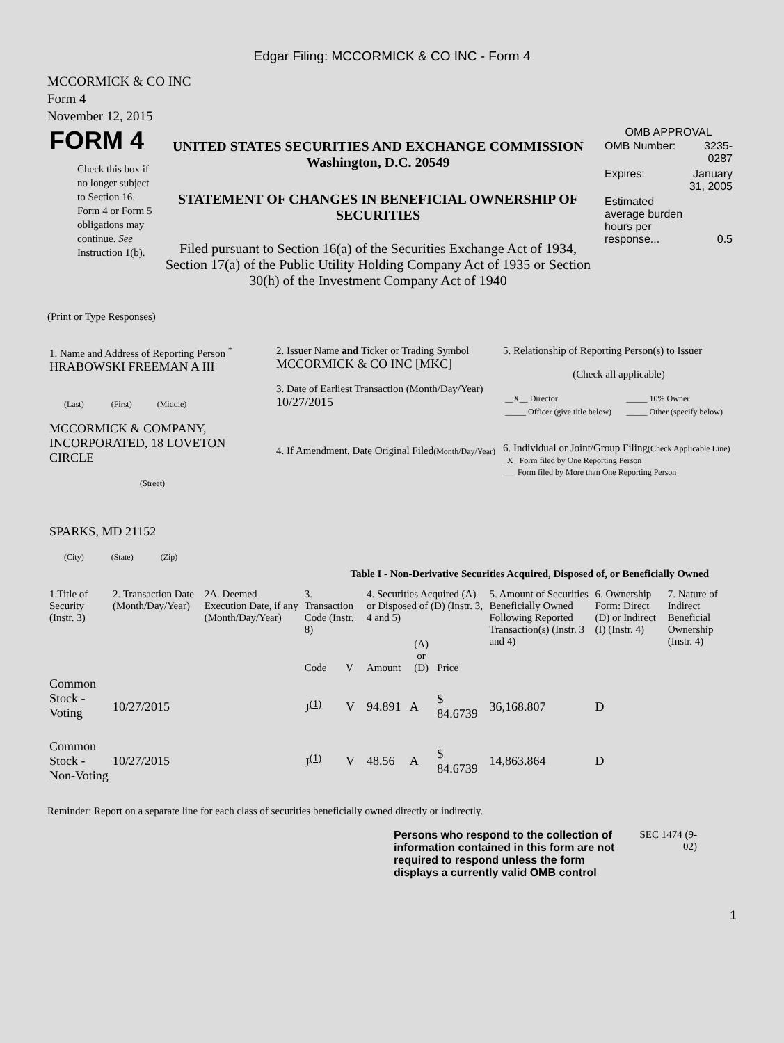Edgar Filing: MCCORMICK & CO INC - Form 4
MCCORMICK & CO INC
Form 4
November 12, 2015
| FORM 4 Check this box if no longer subject to Section 16. Form 4 or Form 5 obligations may continue. See Instruction 1(b). | UNITED STATES SECURITIES AND EXCHANGE COMMISSION Washington, D.C. 20549 STATEMENT OF CHANGES IN BENEFICIAL OWNERSHIP OF SECURITIES Filed pursuant to Section 16(a) of the Securities Exchange Act of 1934, Section 17(a) of the Public Utility Holding Company Act of 1935 or Section 30(h) of the Investment Company Act of 1940 | OMB APPROVAL / OMB Number: / 3235-0287 / / Expires: / January 31, 2005 / / Estimated average burden hours per response... / 0.5 / |
(Print or Type Responses)
| 1. Name and Address of Reporting Person <sup>*</sup> HRABOWSKI FREEMAN A III (Last) (First) (Middle) MCCORMICK & COMPANY, INCORPORATED, 18 LOVETON CIRCLE (Street) SPARKS, MD 21152 (City) (State) (Zip) | 2. Issuer Name and Ticker or Trading Symbol MCCORMICK & CO INC [MKC] 3. Date of Earliest Transaction (Month/Day/Year) 10/27/2015 4. If Amendment, Date Original Filed (Month/Day/Year) | 5. Relationship of Reporting Person(s) to Issuer (Check all applicable) / __X__ Director / _____ 10% Owner / / _____ Officer (give title below) / _____ Other (specify below) / 6. Individual or Joint/Group Filing (Check Applicable Line) _X_ Form filed by One Reporting Person ___ Form filed by More than One Reporting Person |
Table I - Non-Derivative Securities Acquired, Disposed of, or Beneficially Owned
| 1.Title of Security (Instr. 3) | 2. Transaction Date (Month/Day/Year) | 2A. Deemed Execution Date, if any (Month/Day/Year) | 3. Transaction Code (Instr. 8) | | 4. Securities Acquired (A) or Disposed of (D) (Instr. 3, 4 and 5) | | | 5. Amount of Securities Beneficially Owned Following Reported Transaction(s) (Instr. 3 and 4) | 6. Ownership Form: Direct (D) or Indirect (I) (Instr. 4) | 7. Nature of Indirect Beneficial Ownership (Instr. 4) |
| --- | --- | --- | --- | --- | --- | --- | --- | --- | --- | --- |
| | | | Code | V | Amount | (A) or (D) | Price | | | |
| Common Stock - Voting | 10/27/2015 | | J<sup>(1)</sup> | V | 94.891 | A | $ 84.6739 | 36,168.807 | D | |
| Common Stock - Non-Voting | 10/27/2015 | | J<sup>(1)</sup> | V | 48.56 | A | $ 84.6739 | 14,863.864 | D | |
Reminder: Report on a separate line for each class of securities beneficially owned directly or indirectly.
| Persons who respond to the collection of information contained in this form are not required to respond unless the form displays a currently valid OMB control | SEC 1474 (9-02) |
1